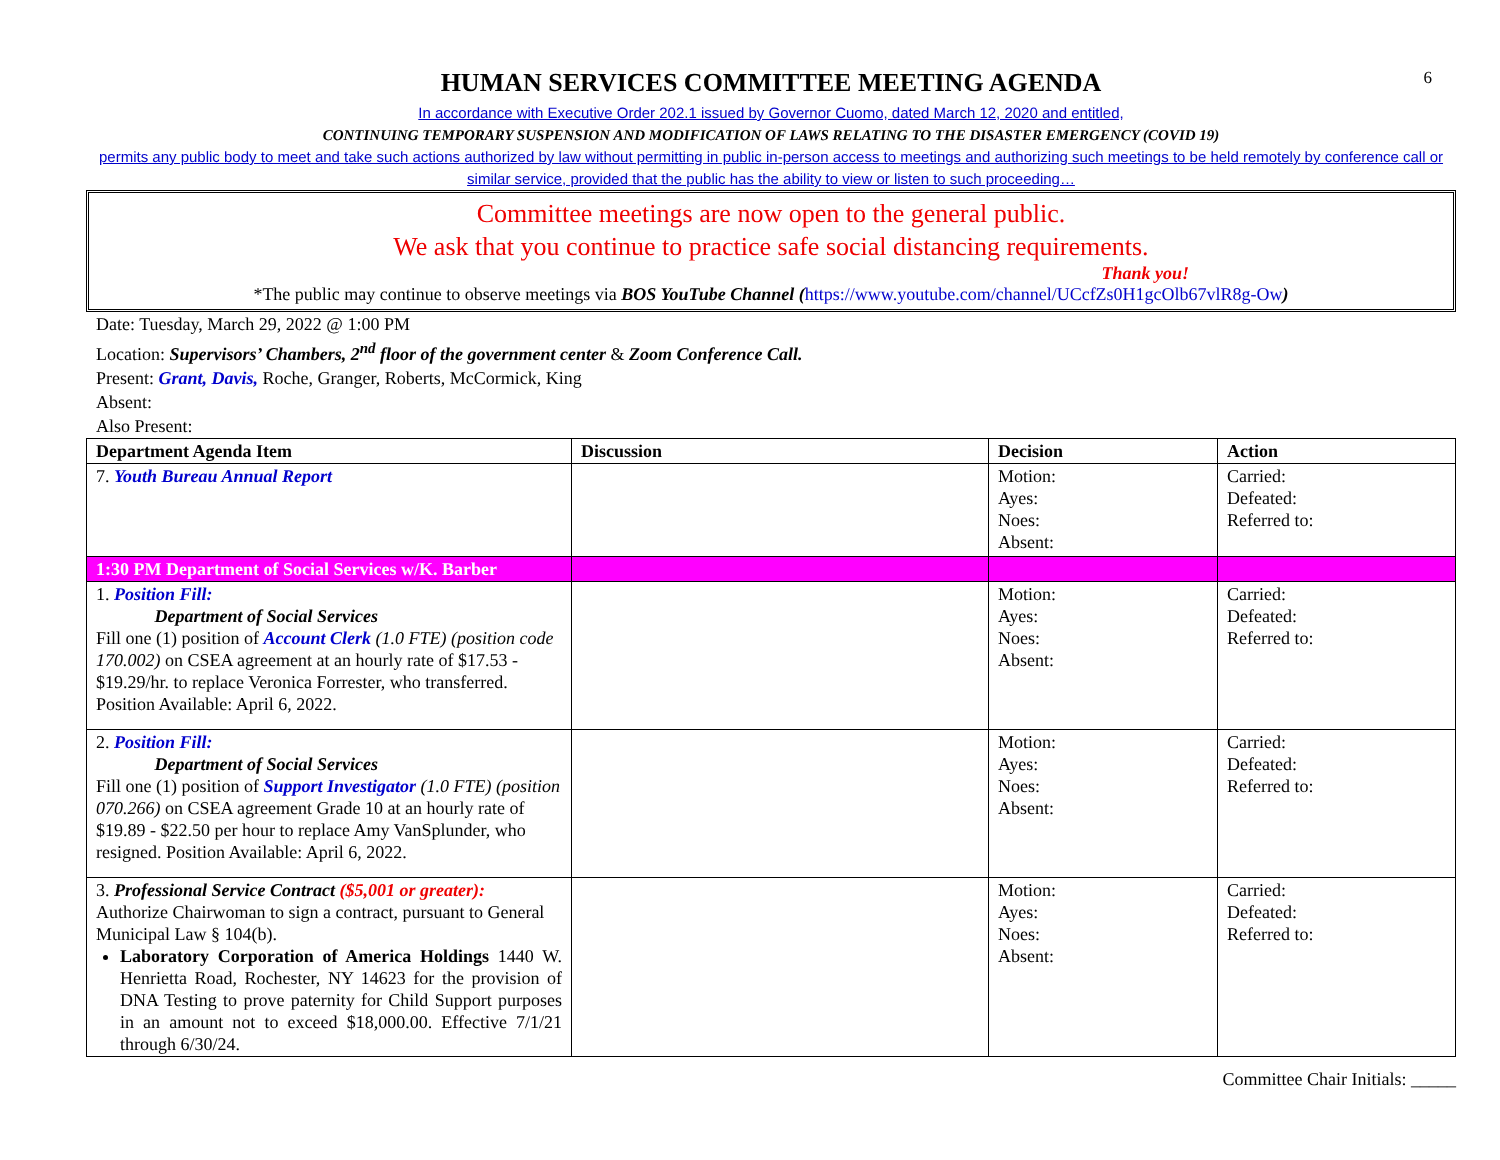6
HUMAN SERVICES COMMITTEE MEETING AGENDA
In accordance with Executive Order 202.1 issued by Governor Cuomo, dated March 12, 2020 and entitled,
CONTINUING TEMPORARY SUSPENSION AND MODIFICATION OF LAWS RELATING TO THE DISASTER EMERGENCY (COVID 19)
permits any public body to meet and take such actions authorized by law without permitting in public in-person access to meetings and authorizing such meetings to be held remotely by conference call or similar service, provided that the public has the ability to view or listen to such proceeding…
Committee meetings are now open to the general public.
We ask that you continue to practice safe social distancing requirements.
Thank you!
*The public may continue to observe meetings via BOS YouTube Channel (https://www.youtube.com/channel/UCcfZs0H1gcOlb67vlR8g-Ow)
Date: Tuesday, March 29, 2022 @ 1:00 PM
Location: Supervisors’ Chambers, 2<sup>nd</sup> floor of the government center & Zoom Conference Call.
Present: Grant, Davis, Roche, Granger, Roberts, McCormick, King
Absent:
Also Present:
| Department Agenda Item | Discussion | Decision | Action |
| --- | --- | --- | --- |
| 7. Youth Bureau Annual Report | | Motion: Ayes: Noes: Absent: | Carried: Defeated: Referred to: |
| 1:30 PM Department of Social Services w/K. Barber | | | |
| 1. Position Fill: Department of Social Services Fill one (1) position of Account Clerk (1.0 FTE) (position code 170.002) on CSEA agreement at an hourly rate of $17.53 - $19.29/hr. to replace Veronica Forrester, who transferred. Position Available: April 6, 2022. | | Motion: Ayes: Noes: Absent: | Carried: Defeated: Referred to: |
| 2. Position Fill: Department of Social Services Fill one (1) position of Support Investigator (1.0 FTE) (position 070.266) on CSEA agreement Grade 10 at an hourly rate of $19.89 - $22.50 per hour to replace Amy VanSplunder, who resigned. Position Available: April 6, 2022. | | Motion: Ayes: Noes: Absent: | Carried: Defeated: Referred to: |
| 3. Professional Service Contract ($5,001 or greater): Authorize Chairwoman to sign a contract, pursuant to General Municipal Law § 104(b). Laboratory Corporation of America Holdings 1440 W. Henrietta Road, Rochester, NY 14623 for the provision of DNA Testing to prove paternity for Child Support purposes in an amount not to exceed $18,000.00. Effective 7/1/21 through 6/30/24. | | Motion: Ayes: Noes: Absent: | Carried: Defeated: Referred to: |
Committee Chair Initials: _____